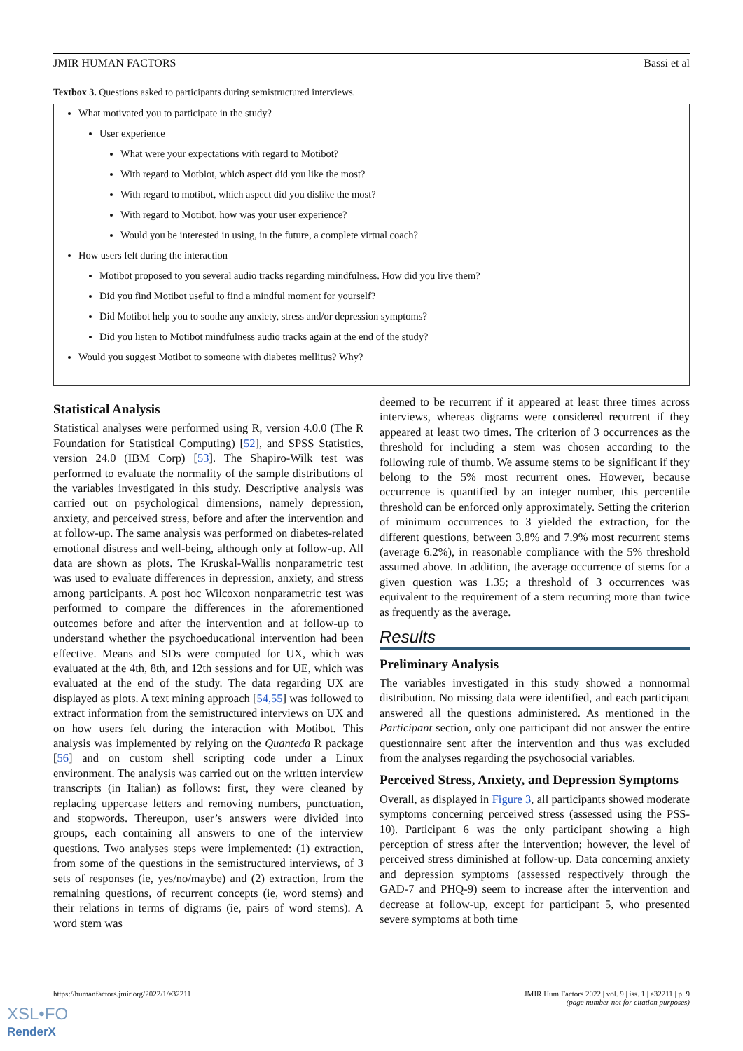JMIR HUMAN FACTORS Bassi et al
Textbox 3. Questions asked to participants during semistructured interviews.
What motivated you to participate in the study?
User experience
What were your expectations with regard to Motibot?
With regard to Motbiot, which aspect did you like the most?
With regard to motibot, which aspect did you dislike the most?
With regard to Motibot, how was your user experience?
Would you be interested in using, in the future, a complete virtual coach?
How users felt during the interaction
Motibot proposed to you several audio tracks regarding mindfulness. How did you live them?
Did you find Motibot useful to find a mindful moment for yourself?
Did Motibot help you to soothe any anxiety, stress and/or depression symptoms?
Did you listen to Motibot mindfulness audio tracks again at the end of the study?
Would you suggest Motibot to someone with diabetes mellitus? Why?
Statistical Analysis
Statistical analyses were performed using R, version 4.0.0 (The R Foundation for Statistical Computing) [52], and SPSS Statistics, version 24.0 (IBM Corp) [53]. The Shapiro-Wilk test was performed to evaluate the normality of the sample distributions of the variables investigated in this study. Descriptive analysis was carried out on psychological dimensions, namely depression, anxiety, and perceived stress, before and after the intervention and at follow-up. The same analysis was performed on diabetes-related emotional distress and well-being, although only at follow-up. All data are shown as plots. The Kruskal-Wallis nonparametric test was used to evaluate differences in depression, anxiety, and stress among participants. A post hoc Wilcoxon nonparametric test was performed to compare the differences in the aforementioned outcomes before and after the intervention and at follow-up to understand whether the psychoeducational intervention had been effective. Means and SDs were computed for UX, which was evaluated at the 4th, 8th, and 12th sessions and for UE, which was evaluated at the end of the study. The data regarding UX are displayed as plots. A text mining approach [54,55] was followed to extract information from the semistructured interviews on UX and on how users felt during the interaction with Motibot. This analysis was implemented by relying on the Quanteda R package [56] and on custom shell scripting code under a Linux environment. The analysis was carried out on the written interview transcripts (in Italian) as follows: first, they were cleaned by replacing uppercase letters and removing numbers, punctuation, and stopwords. Thereupon, user’s answers were divided into groups, each containing all answers to one of the interview questions. Two analyses steps were implemented: (1) extraction, from some of the questions in the semistructured interviews, of 3 sets of responses (ie, yes/no/maybe) and (2) extraction, from the remaining questions, of recurrent concepts (ie, word stems) and their relations in terms of digrams (ie, pairs of word stems). A word stem was
deemed to be recurrent if it appeared at least three times across interviews, whereas digrams were considered recurrent if they appeared at least two times. The criterion of 3 occurrences as the threshold for including a stem was chosen according to the following rule of thumb. We assume stems to be significant if they belong to the 5% most recurrent ones. However, because occurrence is quantified by an integer number, this percentile threshold can be enforced only approximately. Setting the criterion of minimum occurrences to 3 yielded the extraction, for the different questions, between 3.8% and 7.9% most recurrent stems (average 6.2%), in reasonable compliance with the 5% threshold assumed above. In addition, the average occurrence of stems for a given question was 1.35; a threshold of 3 occurrences was equivalent to the requirement of a stem recurring more than twice as frequently as the average.
Results
Preliminary Analysis
The variables investigated in this study showed a nonnormal distribution. No missing data were identified, and each participant answered all the questions administered. As mentioned in the Participant section, only one participant did not answer the entire questionnaire sent after the intervention and thus was excluded from the analyses regarding the psychosocial variables.
Perceived Stress, Anxiety, and Depression Symptoms
Overall, as displayed in Figure 3, all participants showed moderate symptoms concerning perceived stress (assessed using the PSS-10). Participant 6 was the only participant showing a high perception of stress after the intervention; however, the level of perceived stress diminished at follow-up. Data concerning anxiety and depression symptoms (assessed respectively through the GAD-7 and PHQ-9) seem to increase after the intervention and decrease at follow-up, except for participant 5, who presented severe symptoms at both time
https://humanfactors.jmir.org/2022/1/e32211 JMIR Hum Factors 2022 | vol. 9 | iss. 1 | e32211 | p. 9
(page number not for citation purposes)
XSL•FO
RenderX